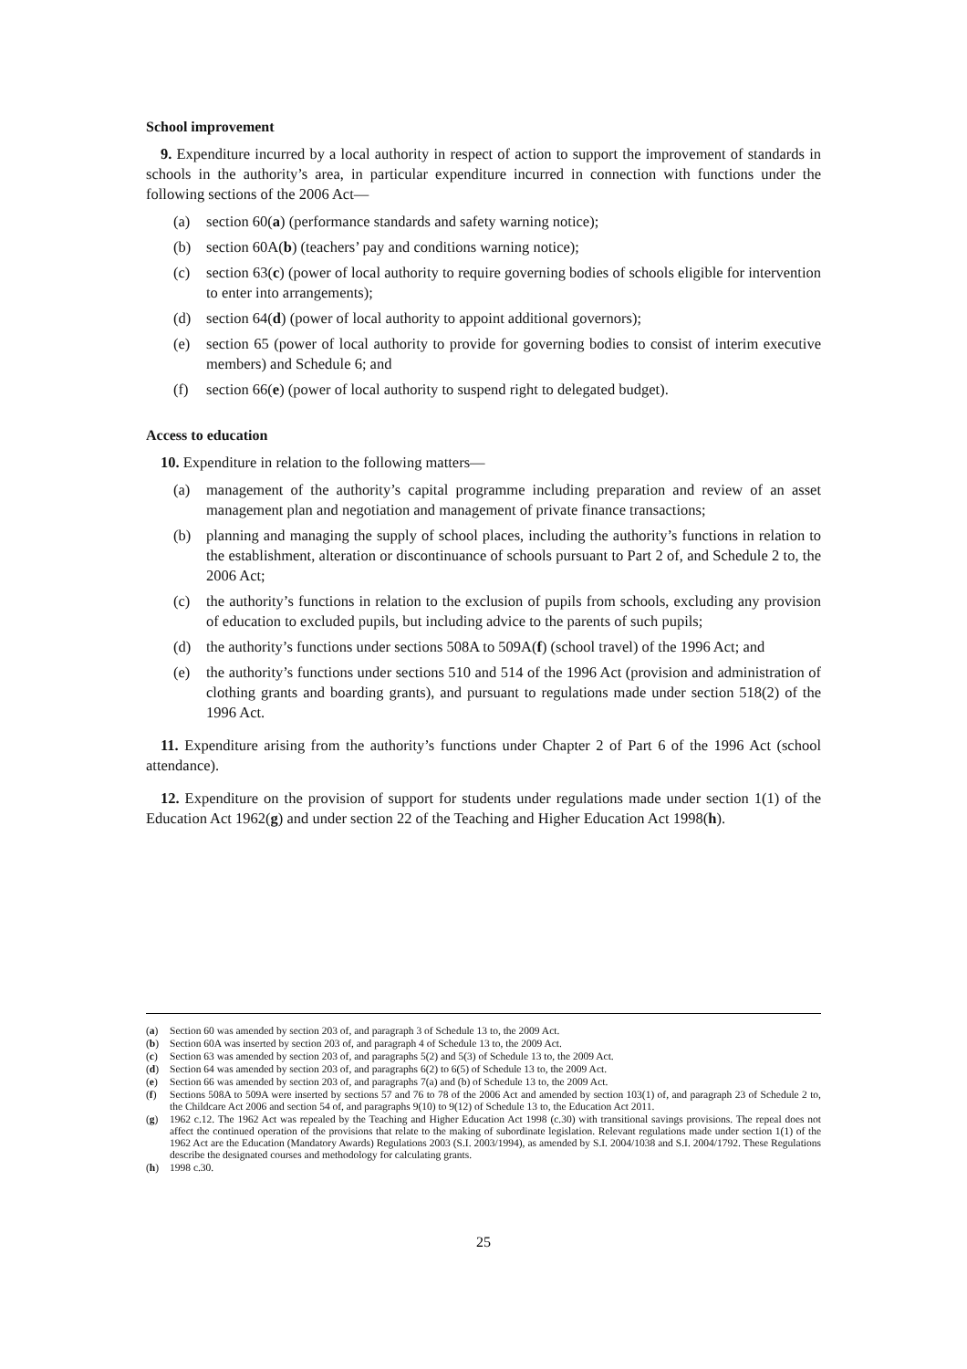School improvement
9. Expenditure incurred by a local authority in respect of action to support the improvement of standards in schools in the authority’s area, in particular expenditure incurred in connection with functions under the following sections of the 2006 Act—
(a) section 60(a) (performance standards and safety warning notice);
(b) section 60A(b) (teachers’ pay and conditions warning notice);
(c) section 63(c) (power of local authority to require governing bodies of schools eligible for intervention to enter into arrangements);
(d) section 64(d) (power of local authority to appoint additional governors);
(e) section 65 (power of local authority to provide for governing bodies to consist of interim executive members) and Schedule 6; and
(f) section 66(e) (power of local authority to suspend right to delegated budget).
Access to education
10. Expenditure in relation to the following matters—
(a) management of the authority’s capital programme including preparation and review of an asset management plan and negotiation and management of private finance transactions;
(b) planning and managing the supply of school places, including the authority’s functions in relation to the establishment, alteration or discontinuance of schools pursuant to Part 2 of, and Schedule 2 to, the 2006 Act;
(c) the authority’s functions in relation to the exclusion of pupils from schools, excluding any provision of education to excluded pupils, but including advice to the parents of such pupils;
(d) the authority’s functions under sections 508A to 509A(f) (school travel) of the 1996 Act; and
(e) the authority’s functions under sections 510 and 514 of the 1996 Act (provision and administration of clothing grants and boarding grants), and pursuant to regulations made under section 518(2) of the 1996 Act.
11. Expenditure arising from the authority’s functions under Chapter 2 of Part 6 of the 1996 Act (school attendance).
12. Expenditure on the provision of support for students under regulations made under section 1(1) of the Education Act 1962(g) and under section 22 of the Teaching and Higher Education Act 1998(h).
(a) Section 60 was amended by section 203 of, and paragraph 3 of Schedule 13 to, the 2009 Act.
(b) Section 60A was inserted by section 203 of, and paragraph 4 of Schedule 13 to, the 2009 Act.
(c) Section 63 was amended by section 203 of, and paragraphs 5(2) and 5(3) of Schedule 13 to, the 2009 Act.
(d) Section 64 was amended by section 203 of, and paragraphs 6(2) to 6(5) of Schedule 13 to, the 2009 Act.
(e) Section 66 was amended by section 203 of, and paragraphs 7(a) and (b) of Schedule 13 to, the 2009 Act.
(f) Sections 508A to 509A were inserted by sections 57 and 76 to 78 of the 2006 Act and amended by section 103(1) of, and paragraph 23 of Schedule 2 to, the Childcare Act 2006 and section 54 of, and paragraphs 9(10) to 9(12) of Schedule 13 to, the Education Act 2011.
(g) 1962 c.12. The 1962 Act was repealed by the Teaching and Higher Education Act 1998 (c.30) with transitional savings provisions. The repeal does not affect the continued operation of the provisions that relate to the making of subordinate legislation. Relevant regulations made under section 1(1) of the 1962 Act are the Education (Mandatory Awards) Regulations 2003 (S.I. 2003/1994), as amended by S.I. 2004/1038 and S.I. 2004/1792. These Regulations describe the designated courses and methodology for calculating grants.
(h) 1998 c.30.
25